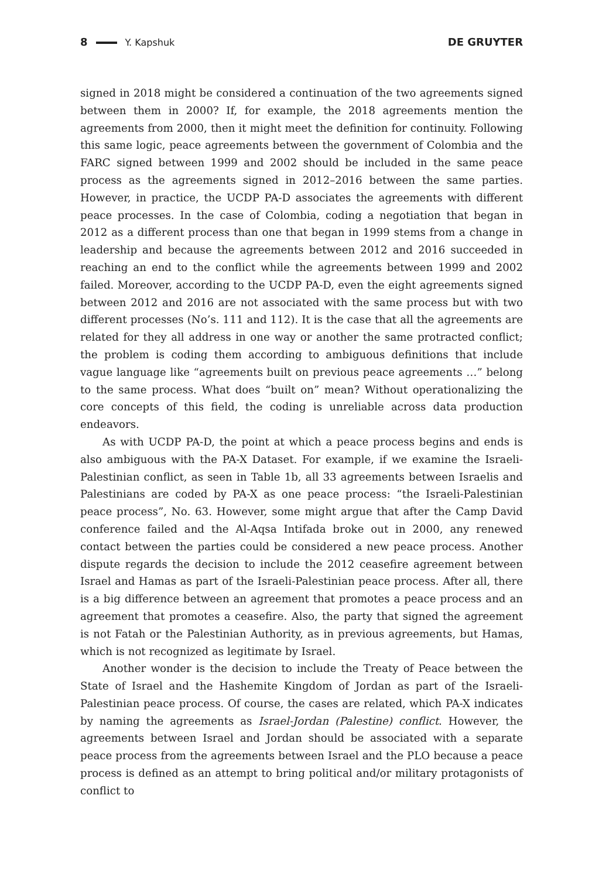8 Y. Kapshuk DE GRUYTER
signed in 2018 might be considered a continuation of the two agreements signed between them in 2000? If, for example, the 2018 agreements mention the agreements from 2000, then it might meet the definition for continuity. Following this same logic, peace agreements between the government of Colombia and the FARC signed between 1999 and 2002 should be included in the same peace process as the agreements signed in 2012–2016 between the same parties. However, in practice, the UCDP PA-D associates the agreements with different peace processes. In the case of Colombia, coding a negotiation that began in 2012 as a different process than one that began in 1999 stems from a change in leadership and because the agreements between 2012 and 2016 succeeded in reaching an end to the conflict while the agreements between 1999 and 2002 failed. Moreover, according to the UCDP PA-D, even the eight agreements signed between 2012 and 2016 are not associated with the same process but with two different processes (No’s. 111 and 112). It is the case that all the agreements are related for they all address in one way or another the same protracted conflict; the problem is coding them according to ambiguous definitions that include vague language like “agreements built on previous peace agreements …” belong to the same process. What does “built on” mean? Without operationalizing the core concepts of this field, the coding is unreliable across data production endeavors.
As with UCDP PA-D, the point at which a peace process begins and ends is also ambiguous with the PA-X Dataset. For example, if we examine the Israeli-Palestinian conflict, as seen in Table 1b, all 33 agreements between Israelis and Palestinians are coded by PA-X as one peace process: “the Israeli-Palestinian peace process”, No. 63. However, some might argue that after the Camp David conference failed and the Al-Aqsa Intifada broke out in 2000, any renewed contact between the parties could be considered a new peace process. Another dispute regards the decision to include the 2012 ceasefire agreement between Israel and Hamas as part of the Israeli-Palestinian peace process. After all, there is a big difference between an agreement that promotes a peace process and an agreement that promotes a ceasefire. Also, the party that signed the agreement is not Fatah or the Palestinian Authority, as in previous agreements, but Hamas, which is not recognized as legitimate by Israel.
Another wonder is the decision to include the Treaty of Peace between the State of Israel and the Hashemite Kingdom of Jordan as part of the Israeli-Palestinian peace process. Of course, the cases are related, which PA-X indicates by naming the agreements as Israel-Jordan (Palestine) conflict. However, the agreements between Israel and Jordan should be associated with a separate peace process from the agreements between Israel and the PLO because a peace process is defined as an attempt to bring political and/or military protagonists of conflict to